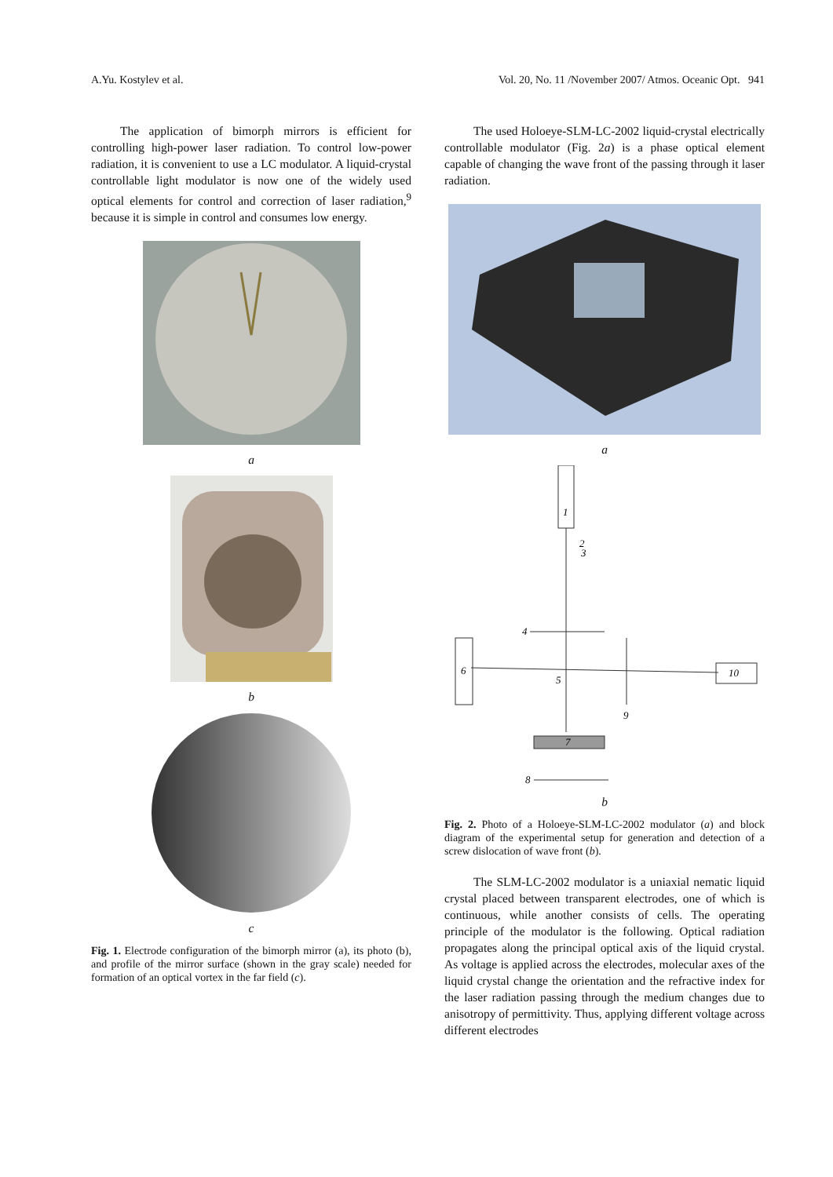A.Yu. Kostylev et al. Vol. 20, No. 11 /November 2007/ Atmos. Oceanic Opt. 941
The application of bimorph mirrors is efficient for controlling high-power laser radiation. To control low-power radiation, it is convenient to use a LC modulator. A liquid-crystal controllable light modulator is now one of the widely used optical elements for control and correction of laser radiation,<sup>9</sup> because it is simple in control and consumes low energy.
a
b
c
Fig. 1. Electrode configuration of the bimorph mirror (a), its photo (b), and profile of the mirror surface (shown in the gray scale) needed for formation of an optical vortex in the far field (c).
The used Holoeye-SLM-LC-2002 liquid-crystal electrically controllable modulator (Fig. 2a) is a phase optical element capable of changing the wave front of the passing through it laser radiation.
a
1
2
3
4
6
5
9
10
7
8
b
Fig. 2. Photo of a Holoeye-SLM-LC-2002 modulator (a) and block diagram of the experimental setup for generation and detection of a screw dislocation of wave front (b).
The SLM-LC-2002 modulator is a uniaxial nematic liquid crystal placed between transparent electrodes, one of which is continuous, while another consists of cells. The operating principle of the modulator is the following. Optical radiation propagates along the principal optical axis of the liquid crystal. As voltage is applied across the electrodes, molecular axes of the liquid crystal change the orientation and the refractive index for the laser radiation passing through the medium changes due to anisotropy of permittivity. Thus, applying different voltage across different electrodes